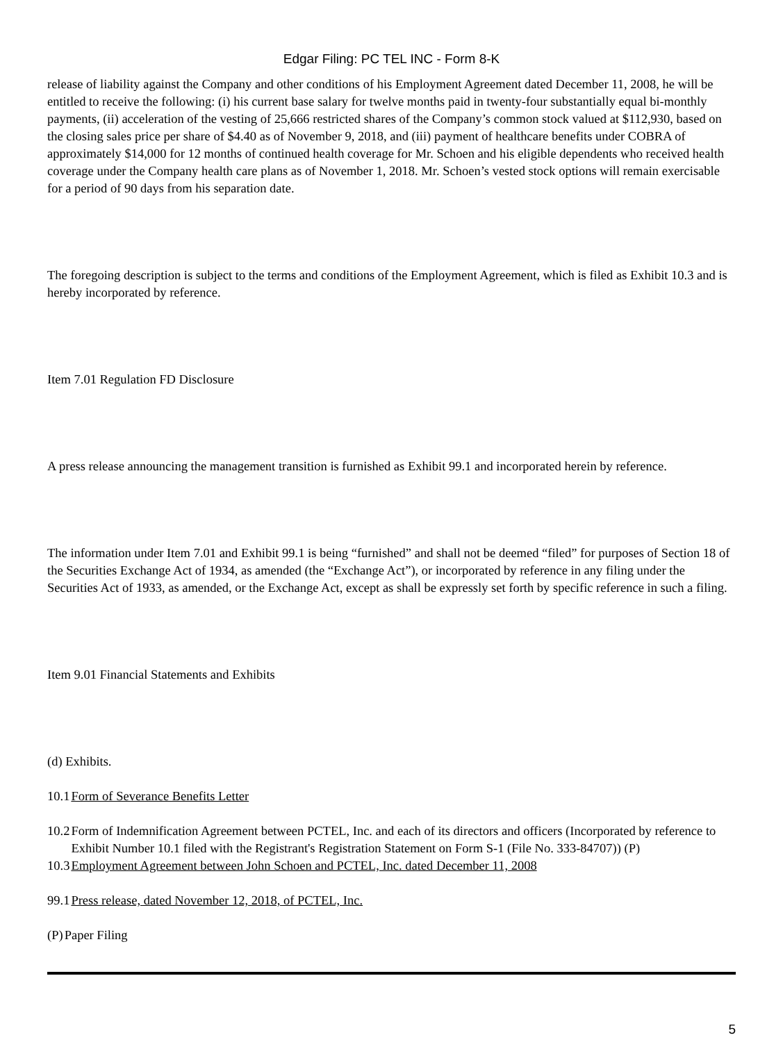Edgar Filing: PC TEL INC - Form 8-K
release of liability against the Company and other conditions of his Employment Agreement dated December 11, 2008, he will be entitled to receive the following: (i) his current base salary for twelve months paid in twenty-four substantially equal bi-monthly payments, (ii) acceleration of the vesting of 25,666 restricted shares of the Company’s common stock valued at $112,930, based on the closing sales price per share of $4.40 as of November 9, 2018, and (iii) payment of healthcare benefits under COBRA of approximately $14,000 for 12 months of continued health coverage for Mr. Schoen and his eligible dependents who received health coverage under the Company health care plans as of November 1, 2018. Mr. Schoen’s vested stock options will remain exercisable for a period of 90 days from his separation date.
The foregoing description is subject to the terms and conditions of the Employment Agreement, which is filed as Exhibit 10.3 and is hereby incorporated by reference.
Item 7.01 Regulation FD Disclosure
A press release announcing the management transition is furnished as Exhibit 99.1 and incorporated herein by reference.
The information under Item 7.01 and Exhibit 99.1 is being “furnished” and shall not be deemed “filed” for purposes of Section 18 of the Securities Exchange Act of 1934, as amended (the “Exchange Act”), or incorporated by reference in any filing under the Securities Act of 1933, as amended, or the Exchange Act, except as shall be expressly set forth by specific reference in such a filing.
Item 9.01 Financial Statements and Exhibits
(d) Exhibits.
10.1 Form of Severance Benefits Letter
10.2 Form of Indemnification Agreement between PCTEL, Inc. and each of its directors and officers (Incorporated by reference to Exhibit Number 10.1 filed with the Registrant's Registration Statement on Form S-1 (File No. 333-84707)) (P)
10.3 Employment Agreement between John Schoen and PCTEL, Inc. dated December 11, 2008
99.1 Press release, dated November 12, 2018, of PCTEL, Inc.
(P) Paper Filing
5